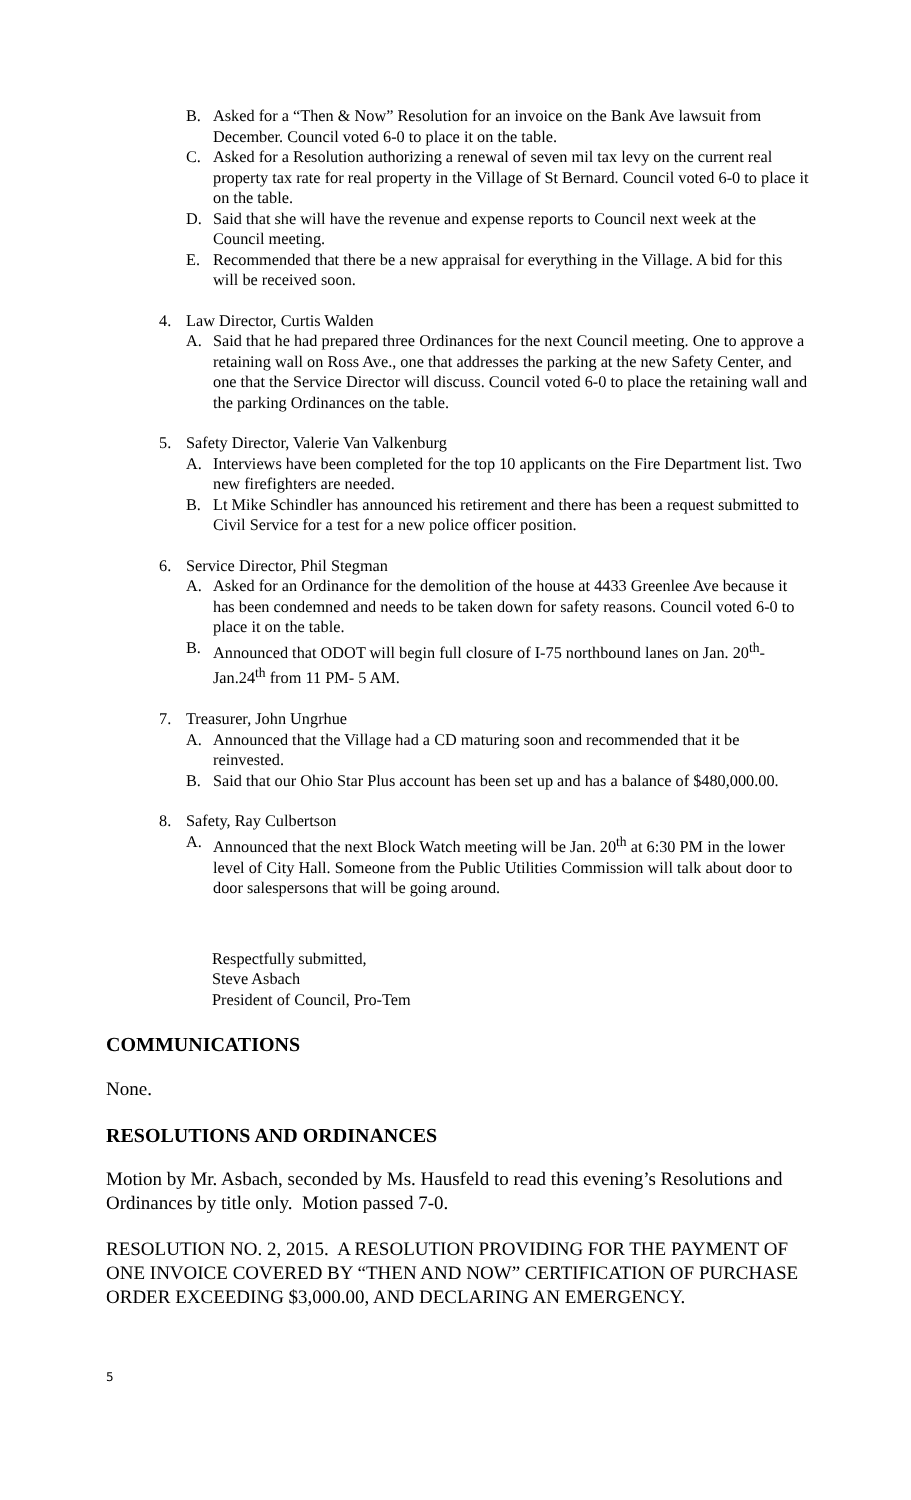B. Asked for a “Then & Now” Resolution for an invoice on the Bank Ave lawsuit from December. Council voted 6-0 to place it on the table.
C. Asked for a Resolution authorizing a renewal of seven mil tax levy on the current real property tax rate for real property in the Village of St Bernard. Council voted 6-0 to place it on the table.
D. Said that she will have the revenue and expense reports to Council next week at the Council meeting.
E. Recommended that there be a new appraisal for everything in the Village. A bid for this will be received soon.
4. Law Director, Curtis Walden
A. Said that he had prepared three Ordinances for the next Council meeting. One to approve a retaining wall on Ross Ave., one that addresses the parking at the new Safety Center, and one that the Service Director will discuss. Council voted 6-0 to place the retaining wall and the parking Ordinances on the table.
5. Safety Director, Valerie Van Valkenburg
A. Interviews have been completed for the top 10 applicants on the Fire Department list. Two new firefighters are needed.
B. Lt Mike Schindler has announced his retirement and there has been a request submitted to Civil Service for a test for a new police officer position.
6. Service Director, Phil Stegman
A. Asked for an Ordinance for the demolition of the house at 4433 Greenlee Ave because it has been condemned and needs to be taken down for safety reasons. Council voted 6-0 to place it on the table.
B. Announced that ODOT will begin full closure of I-75 northbound lanes on Jan. 20<sup>th</sup>-Jan.24<sup>th</sup> from 11 PM- 5 AM.
7. Treasurer, John Ungrhue
A. Announced that the Village had a CD maturing soon and recommended that it be reinvested.
B. Said that our Ohio Star Plus account has been set up and has a balance of $480,000.00.
8. Safety, Ray Culbertson
A. Announced that the next Block Watch meeting will be Jan. 20<sup>th</sup> at 6:30 PM in the lower level of City Hall. Someone from the Public Utilities Commission will talk about door to door salespersons that will be going around.
Respectfully submitted,
Steve Asbach
President of Council, Pro-Tem
COMMUNICATIONS
None.
RESOLUTIONS AND ORDINANCES
Motion by Mr. Asbach, seconded by Ms. Hausfeld to read this evening’s Resolutions and Ordinances by title only. Motion passed 7-0.
RESOLUTION NO. 2, 2015. A RESOLUTION PROVIDING FOR THE PAYMENT OF ONE INVOICE COVERED BY “THEN AND NOW” CERTIFICATION OF PURCHASE ORDER EXCEEDING $3,000.00, AND DECLARING AN EMERGENCY.
5